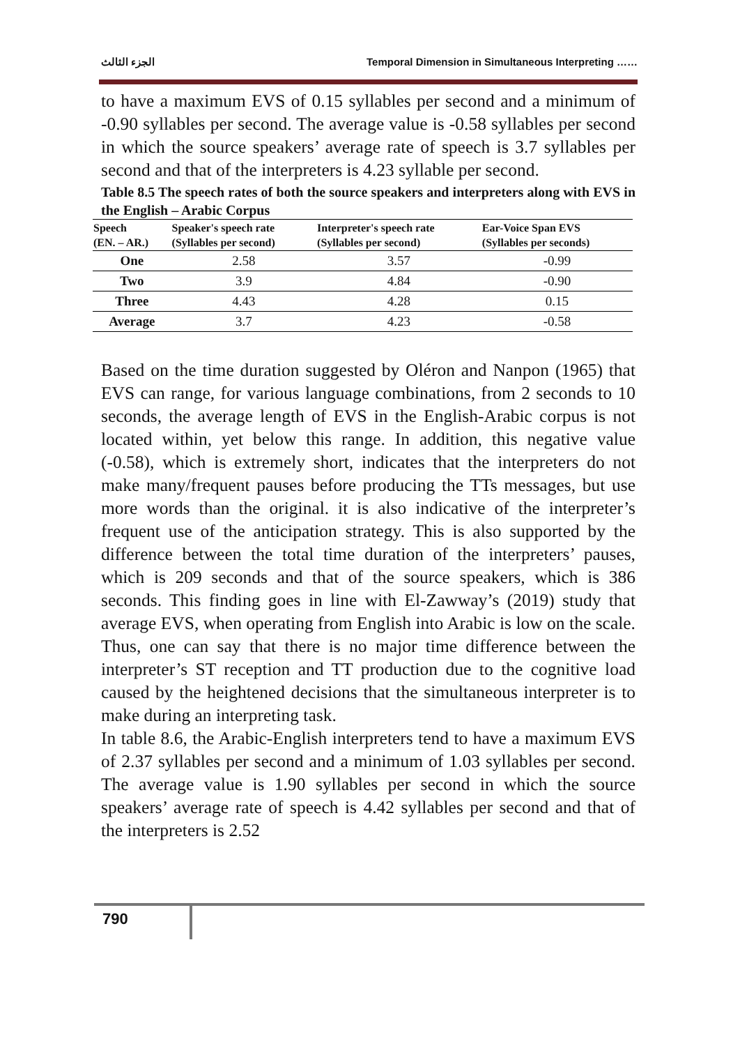الجزء الثالث Temporal Dimension in Simultaneous Interpreting ……
to have a maximum EVS of 0.15 syllables per second and a minimum of -0.90 syllables per second. The average value is -0.58 syllables per second in which the source speakers’ average rate of speech is 3.7 syllables per second and that of the interpreters is 4.23 syllable per second.
Table 8.5 The speech rates of both the source speakers and interpreters along with EVS in the English – Arabic Corpus
| Speech (EN. – AR.) | Speaker's speech rate (Syllables per second) | Interpreter's speech rate (Syllables per second) | Ear-Voice Span EVS (Syllables per seconds) |
| --- | --- | --- | --- |
| One | 2.58 | 3.57 | -0.99 |
| Two | 3.9 | 4.84 | -0.90 |
| Three | 4.43 | 4.28 | 0.15 |
| Average | 3.7 | 4.23 | -0.58 |
Based on the time duration suggested by Oléron and Nanpon (1965) that EVS can range, for various language combinations, from 2 seconds to 10 seconds, the average length of EVS in the English-Arabic corpus is not located within, yet below this range. In addition, this negative value (-0.58), which is extremely short, indicates that the interpreters do not make many/frequent pauses before producing the TTs messages, but use more words than the original. it is also indicative of the interpreter’s frequent use of the anticipation strategy. This is also supported by the difference between the total time duration of the interpreters’ pauses, which is 209 seconds and that of the source speakers, which is 386 seconds. This finding goes in line with El-Zawway’s (2019) study that average EVS, when operating from English into Arabic is low on the scale. Thus, one can say that there is no major time difference between the interpreter’s ST reception and TT production due to the cognitive load caused by the heightened decisions that the simultaneous interpreter is to make during an interpreting task.
In table 8.6, the Arabic-English interpreters tend to have a maximum EVS of 2.37 syllables per second and a minimum of 1.03 syllables per second. The average value is 1.90 syllables per second in which the source speakers’ average rate of speech is 4.42 syllables per second and that of the interpreters is 2.52
790